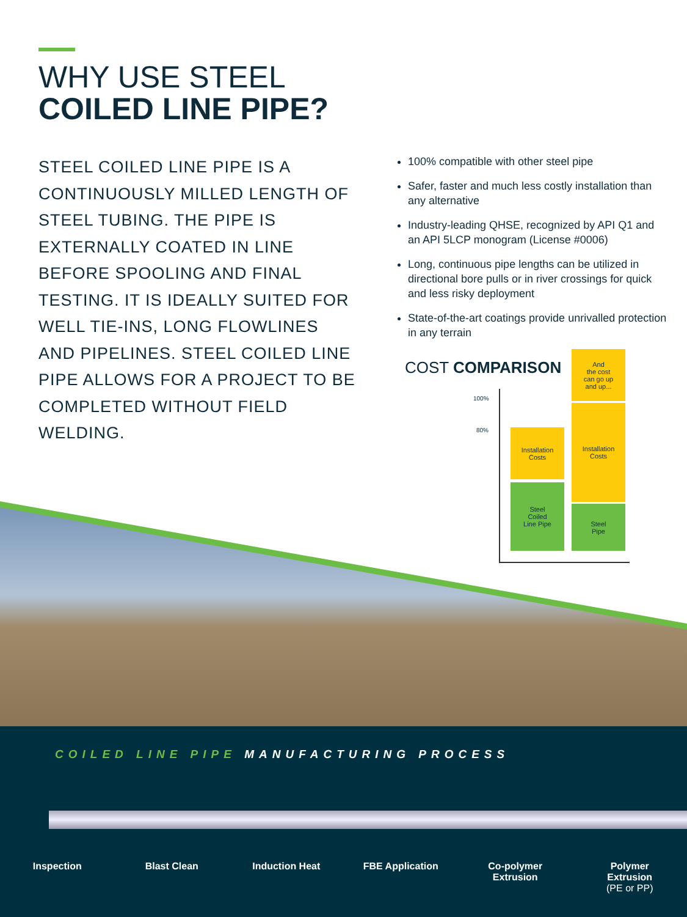WHY USE STEEL
COILED LINE PIPE?
STEEL COILED LINE PIPE IS A CONTINUOUSLY MILLED LENGTH OF STEEL TUBING. THE PIPE IS EXTERNALLY COATED IN LINE BEFORE SPOOLING AND FINAL TESTING. IT IS IDEALLY SUITED FOR WELL TIE-INS, LONG FLOWLINES AND PIPELINES. STEEL COILED LINE PIPE ALLOWS FOR A PROJECT TO BE COMPLETED WITHOUT FIELD WELDING.
100% compatible with other steel pipe
Safer, faster and much less costly installation than any alternative
Industry-leading QHSE, recognized by API Q1 and an API 5LCP monogram (License #0006)
Long, continuous pipe lengths can be utilized in directional bore pulls or in river crossings for quick and less risky deployment
State-of-the-art coatings provide unrivalled protection in any terrain
COST COMPARISON
100%
80%
Installation
Costs
Steel
Coiled
Line Pipe
And
the cost
can go up
and up...
Installation
Costs
Steel
Pipe
COILED LINE PIPE MANUFACTURING PROCESS
Inspection Blast Clean Induction Heat FBE Application Co-polymer
Extrusion
Polymer
Extrusion
(PE or PP)